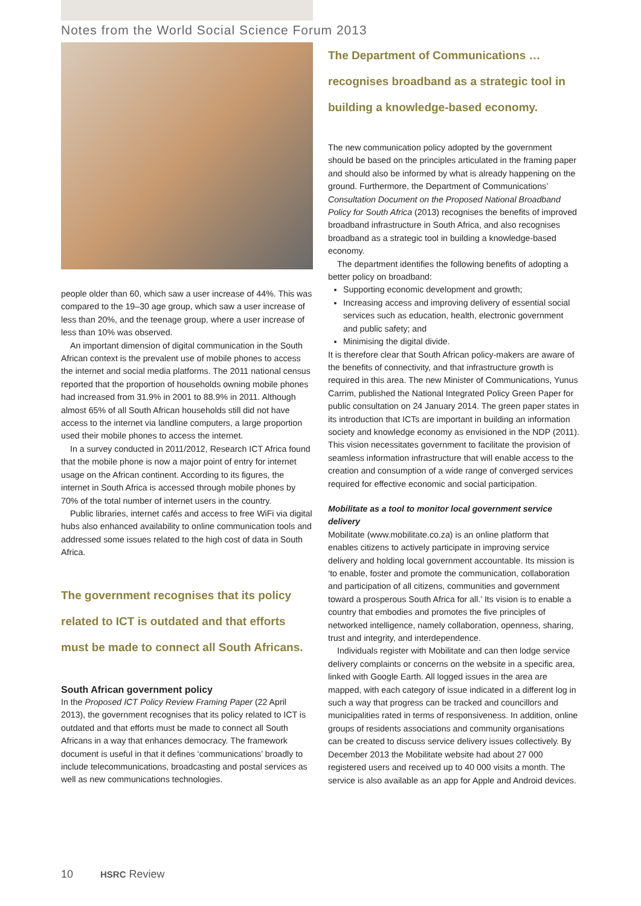Notes from the World Social Science Forum 2013
people older than 60, which saw a user increase of 44%. This was compared to the 19–30 age group, which saw a user increase of less than 20%, and the teenage group, where a user increase of less than 10% was observed.
An important dimension of digital communication in the South African context is the prevalent use of mobile phones to access the internet and social media platforms. The 2011 national census reported that the proportion of households owning mobile phones had increased from 31.9% in 2001 to 88.9% in 2011. Although almost 65% of all South African households still did not have access to the internet via landline computers, a large proportion used their mobile phones to access the internet.
In a survey conducted in 2011/2012, Research ICT Africa found that the mobile phone is now a major point of entry for internet usage on the African continent. According to its figures, the internet in South Africa is accessed through mobile phones by 70% of the total number of internet users in the country.
Public libraries, internet cafés and access to free WiFi via digital hubs also enhanced availability to online communication tools and addressed some issues related to the high cost of data in South Africa.
The government recognises that its policy related to ICT is outdated and that efforts must be made to connect all South Africans.
South African government policy
In the Proposed ICT Policy Review Framing Paper (22 April 2013), the government recognises that its policy related to ICT is outdated and that efforts must be made to connect all South Africans in a way that enhances democracy. The framework document is useful in that it defines ‘communications’ broadly to include telecommunications, broadcasting and postal services as well as new communications technologies.
The Department of Communications … recognises broadband as a strategic tool in building a knowledge-based economy.
The new communication policy adopted by the government should be based on the principles articulated in the framing paper and should also be informed by what is already happening on the ground. Furthermore, the Department of Communications’ Consultation Document on the Proposed National Broadband Policy for South Africa (2013) recognises the benefits of improved broadband infrastructure in South Africa, and also recognises broadband as a strategic tool in building a knowledge-based economy.
The department identifies the following benefits of adopting a better policy on broadband:
Supporting economic development and growth;
Increasing access and improving delivery of essential social services such as education, health, electronic government and public safety; and
Minimising the digital divide.
It is therefore clear that South African policy-makers are aware of the benefits of connectivity, and that infrastructure growth is required in this area. The new Minister of Communications, Yunus Carrim, published the National Integrated Policy Green Paper for public consultation on 24 January 2014. The green paper states in its introduction that ICTs are important in building an information society and knowledge economy as envisioned in the NDP (2011). This vision necessitates government to facilitate the provision of seamless information infrastructure that will enable access to the creation and consumption of a wide range of converged services required for effective economic and social participation.
Mobilitate as a tool to monitor local government service delivery
Mobilitate (www.mobilitate.co.za) is an online platform that enables citizens to actively participate in improving service delivery and holding local government accountable. Its mission is ‘to enable, foster and promote the communication, collaboration and participation of all citizens, communities and government toward a prosperous South Africa for all.’ Its vision is to enable a country that embodies and promotes the five principles of networked intelligence, namely collaboration, openness, sharing, trust and integrity, and interdependence.
Individuals register with Mobilitate and can then lodge service delivery complaints or concerns on the website in a specific area, linked with Google Earth. All logged issues in the area are mapped, with each category of issue indicated in a different log in such a way that progress can be tracked and councillors and municipalities rated in terms of responsiveness. In addition, online groups of residents associations and community organisations can be created to discuss service delivery issues collectively. By December 2013 the Mobilitate website had about 27 000 registered users and received up to 40 000 visits a month. The service is also available as an app for Apple and Android devices.
10 HSRC Review